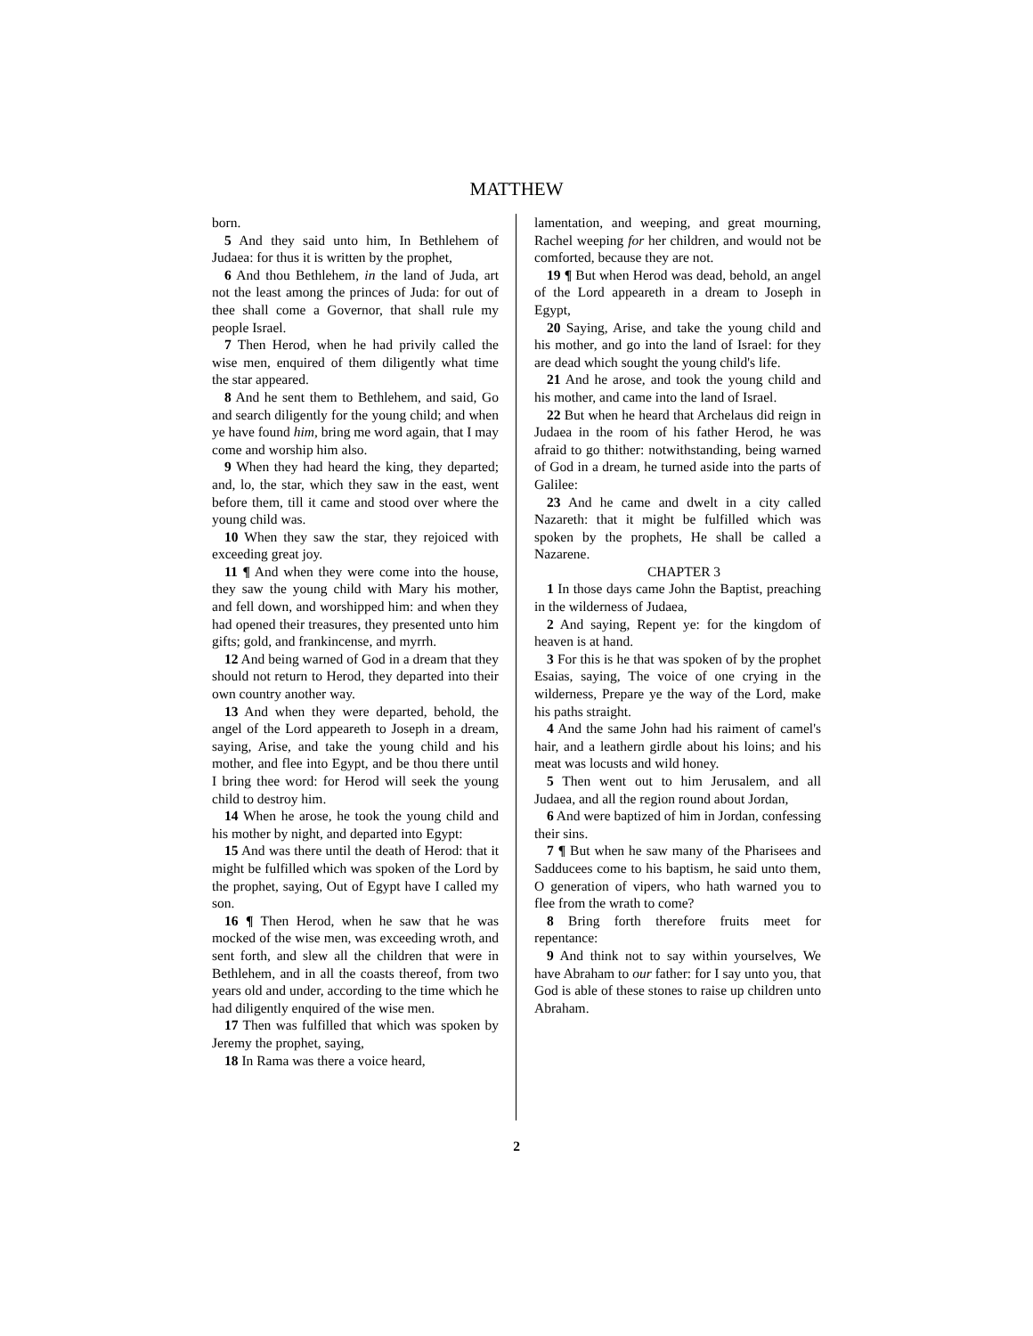MATTHEW
born.
5 And they said unto him, In Bethlehem of Judaea: for thus it is written by the prophet,
6 And thou Bethlehem, in the land of Juda, art not the least among the princes of Juda: for out of thee shall come a Governor, that shall rule my people Israel.
7 Then Herod, when he had privily called the wise men, enquired of them diligently what time the star appeared.
8 And he sent them to Bethlehem, and said, Go and search diligently for the young child; and when ye have found him, bring me word again, that I may come and worship him also.
9 When they had heard the king, they departed; and, lo, the star, which they saw in the east, went before them, till it came and stood over where the young child was.
10 When they saw the star, they rejoiced with exceeding great joy.
11 ¶ And when they were come into the house, they saw the young child with Mary his mother, and fell down, and worshipped him: and when they had opened their treasures, they presented unto him gifts; gold, and frankincense, and myrrh.
12 And being warned of God in a dream that they should not return to Herod, they departed into their own country another way.
13 And when they were departed, behold, the angel of the Lord appeareth to Joseph in a dream, saying, Arise, and take the young child and his mother, and flee into Egypt, and be thou there until I bring thee word: for Herod will seek the young child to destroy him.
14 When he arose, he took the young child and his mother by night, and departed into Egypt:
15 And was there until the death of Herod: that it might be fulfilled which was spoken of the Lord by the prophet, saying, Out of Egypt have I called my son.
16 ¶ Then Herod, when he saw that he was mocked of the wise men, was exceeding wroth, and sent forth, and slew all the children that were in Bethlehem, and in all the coasts thereof, from two years old and under, according to the time which he had diligently enquired of the wise men.
17 Then was fulfilled that which was spoken by Jeremy the prophet, saying,
18 In Rama was there a voice heard,
lamentation, and weeping, and great mourning, Rachel weeping for her children, and would not be comforted, because they are not.
19 ¶ But when Herod was dead, behold, an angel of the Lord appeareth in a dream to Joseph in Egypt,
20 Saying, Arise, and take the young child and his mother, and go into the land of Israel: for they are dead which sought the young child's life.
21 And he arose, and took the young child and his mother, and came into the land of Israel.
22 But when he heard that Archelaus did reign in Judaea in the room of his father Herod, he was afraid to go thither: notwithstanding, being warned of God in a dream, he turned aside into the parts of Galilee:
23 And he came and dwelt in a city called Nazareth: that it might be fulfilled which was spoken by the prophets, He shall be called a Nazarene.
CHAPTER 3
1 In those days came John the Baptist, preaching in the wilderness of Judaea,
2 And saying, Repent ye: for the kingdom of heaven is at hand.
3 For this is he that was spoken of by the prophet Esaias, saying, The voice of one crying in the wilderness, Prepare ye the way of the Lord, make his paths straight.
4 And the same John had his raiment of camel's hair, and a leathern girdle about his loins; and his meat was locusts and wild honey.
5 Then went out to him Jerusalem, and all Judaea, and all the region round about Jordan,
6 And were baptized of him in Jordan, confessing their sins.
7 ¶ But when he saw many of the Pharisees and Sadducees come to his baptism, he said unto them, O generation of vipers, who hath warned you to flee from the wrath to come?
8 Bring forth therefore fruits meet for repentance:
9 And think not to say within yourselves, We have Abraham to our father: for I say unto you, that God is able of these stones to raise up children unto Abraham.
2